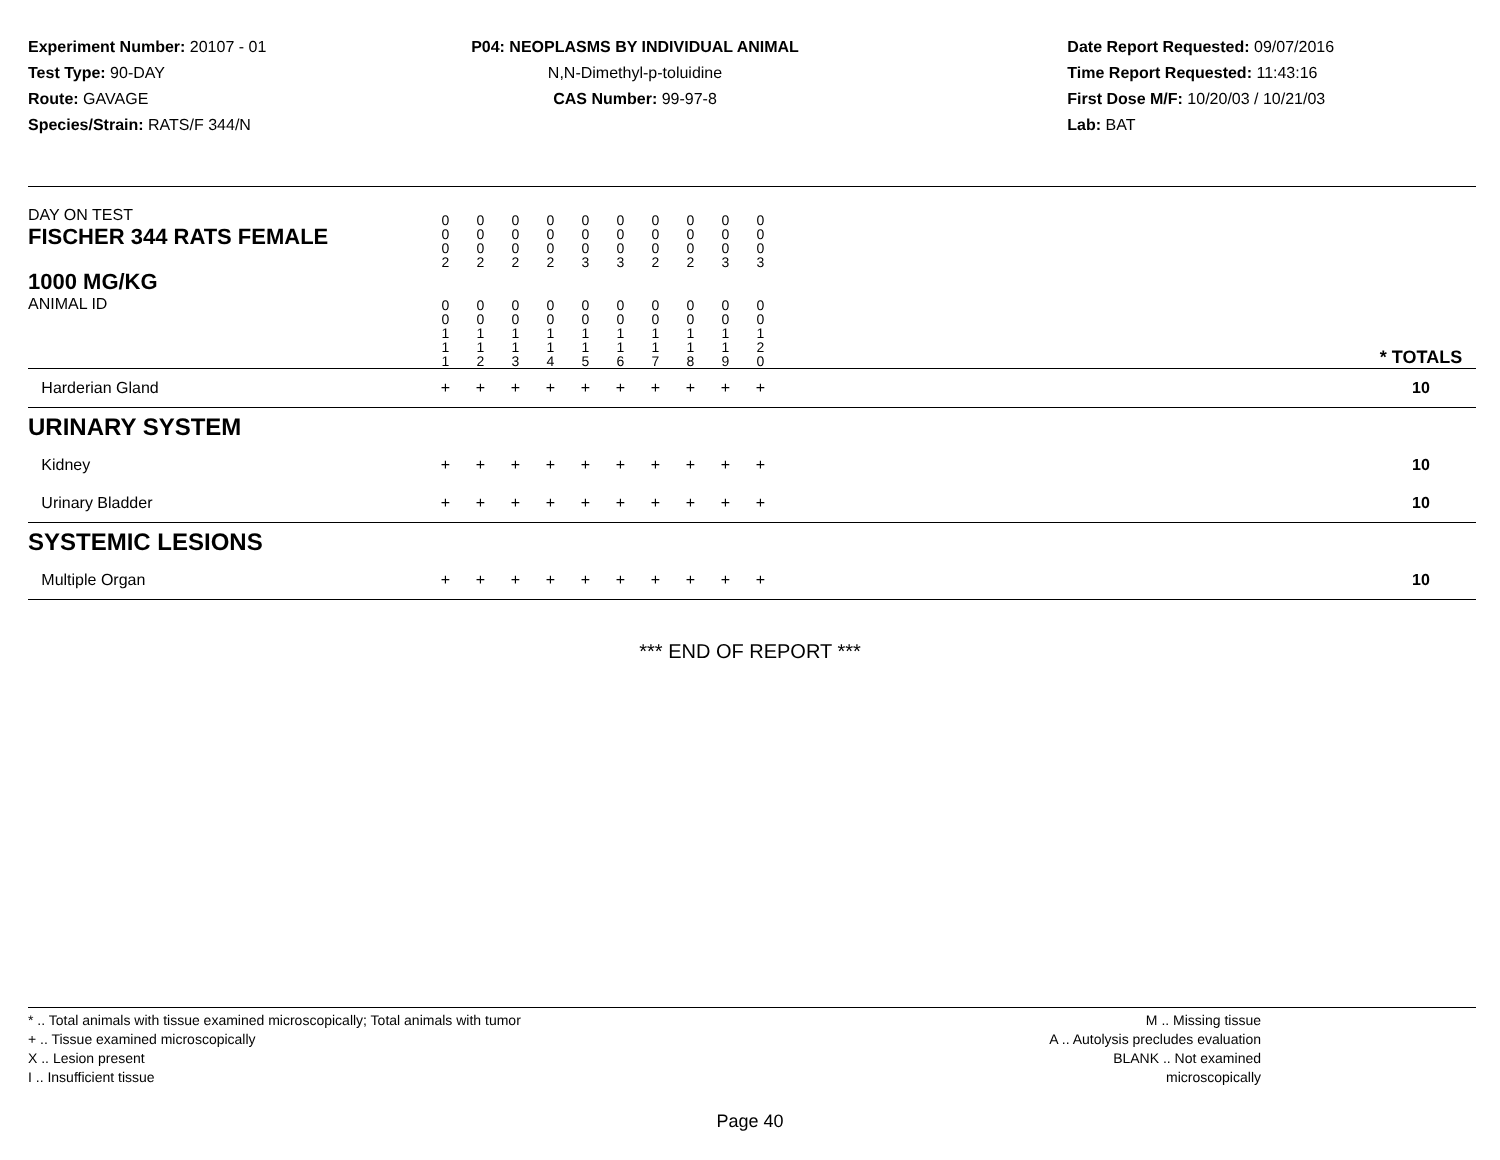Experiment Number: 20107 - 01
Test Type: 90-DAY
Route: GAVAGE
Species/Strain: RATS/F 344/N
P04: NEOPLASMS BY INDIVIDUAL ANIMAL
N,N-Dimethyl-p-toluidine
CAS Number: 99-97-8
Date Report Requested: 09/07/2016
Time Report Requested: 11:43:16
First Dose M/F: 10/20/03 / 10/21/03
Lab: BAT
| DAY ON TEST FISCHER 344 RATS FEMALE | 0 0 0 2 | 0 0 0 2 | 0 0 0 2 | 0 0 0 2 | 0 0 0 3 | 0 0 0 3 | 0 0 0 2 | 0 0 0 2 | 0 0 0 3 | 0 0 0 3 | | |
| 1000 MG/KG ANIMAL ID | 0 0 1 1 1 | 0 0 1 1 2 | 0 0 1 1 3 | 0 0 1 1 4 | 0 0 1 1 5 | 0 0 1 1 6 | 0 0 1 1 7 | 0 0 1 1 8 | 0 0 1 1 9 | 0 0 1 2 0 | | * TOTALS |
| Harderian Gland | + | + | + | + | + | + | + | + | + | + | | 10 |
| URINARY SYSTEM | | | | | | | | | | | | |
| Kidney | + | + | + | + | + | + | + | + | + | + | | 10 |
| Urinary Bladder | + | + | + | + | + | + | + | + | + | + | | 10 |
| SYSTEMIC LESIONS | | | | | | | | | | | | |
| Multiple Organ | + | + | + | + | + | + | + | + | + | + | | 10 |
*** END OF REPORT ***
* .. Total animals with tissue examined microscopically; Total animals with tumor
+ .. Tissue examined microscopically
X .. Lesion present
I .. Insufficient tissue
M .. Missing tissue
A .. Autolysis precludes evaluation
BLANK .. Not examined microscopically
Page 40